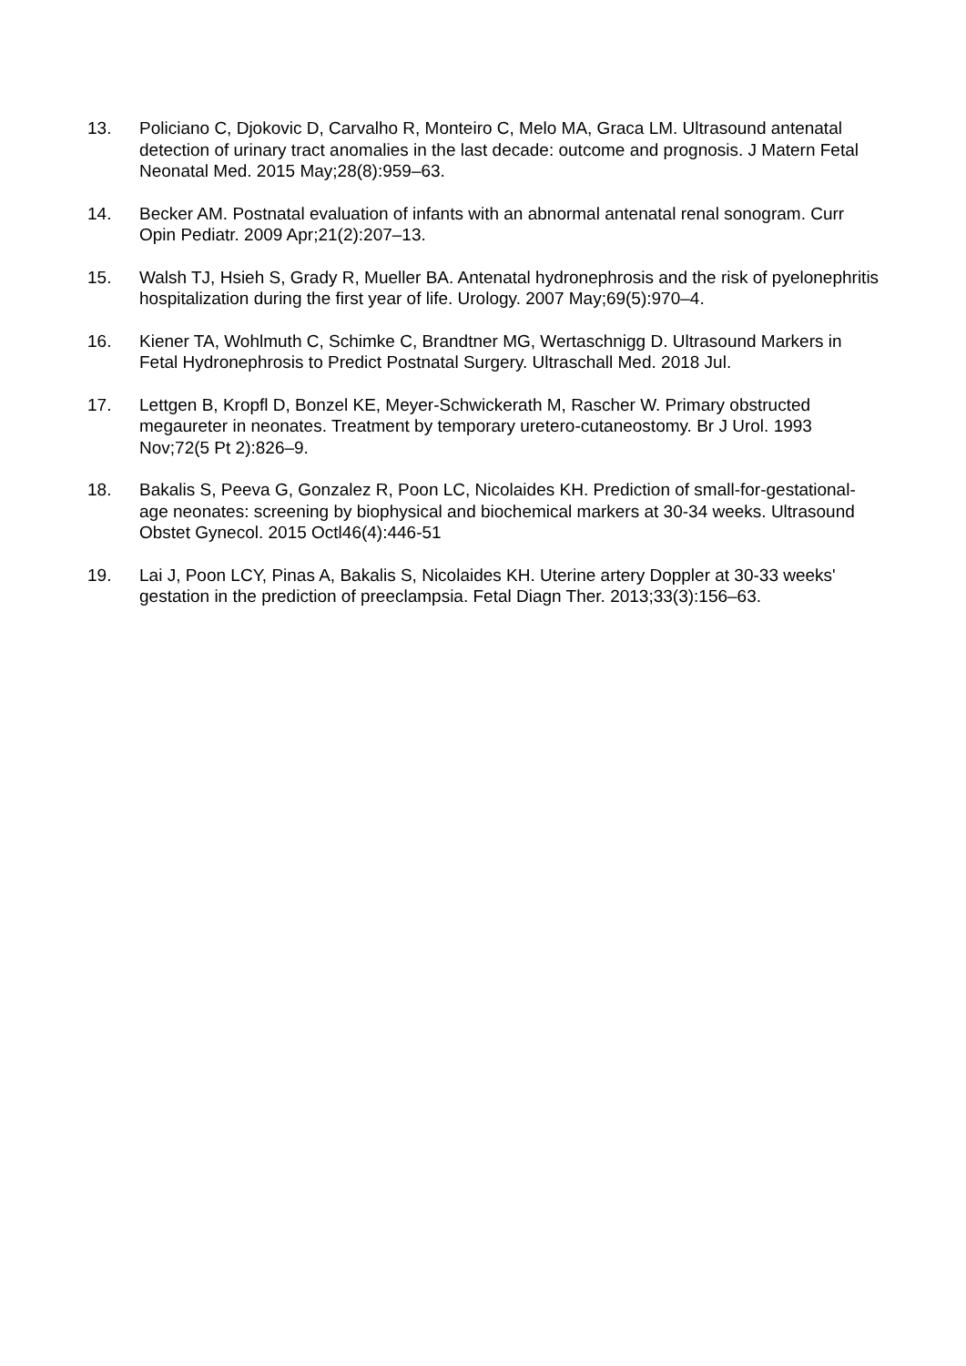13. Policiano C, Djokovic D, Carvalho R, Monteiro C, Melo MA, Graca LM. Ultrasound antenatal detection of urinary tract anomalies in the last decade: outcome and prognosis. J Matern Fetal Neonatal Med. 2015 May;28(8):959–63.
14. Becker AM. Postnatal evaluation of infants with an abnormal antenatal renal sonogram. Curr Opin Pediatr. 2009 Apr;21(2):207–13.
15. Walsh TJ, Hsieh S, Grady R, Mueller BA. Antenatal hydronephrosis and the risk of pyelonephritis hospitalization during the first year of life. Urology. 2007 May;69(5):970–4.
16. Kiener TA, Wohlmuth C, Schimke C, Brandtner MG, Wertaschnigg D. Ultrasound Markers in Fetal Hydronephrosis to Predict Postnatal Surgery. Ultraschall Med. 2018 Jul.
17. Lettgen B, Kropfl D, Bonzel KE, Meyer-Schwickerath M, Rascher W. Primary obstructed megaureter in neonates. Treatment by temporary uretero-cutaneostomy. Br J Urol. 1993 Nov;72(5 Pt 2):826–9.
18. Bakalis S, Peeva G, Gonzalez R, Poon LC, Nicolaides KH. Prediction of small-for-gestational-age neonates: screening by biophysical and biochemical markers at 30-34 weeks. Ultrasound Obstet Gynecol. 2015 Octl46(4):446-51
19. Lai J, Poon LCY, Pinas A, Bakalis S, Nicolaides KH. Uterine artery Doppler at 30-33 weeks' gestation in the prediction of preeclampsia. Fetal Diagn Ther. 2013;33(3):156–63.